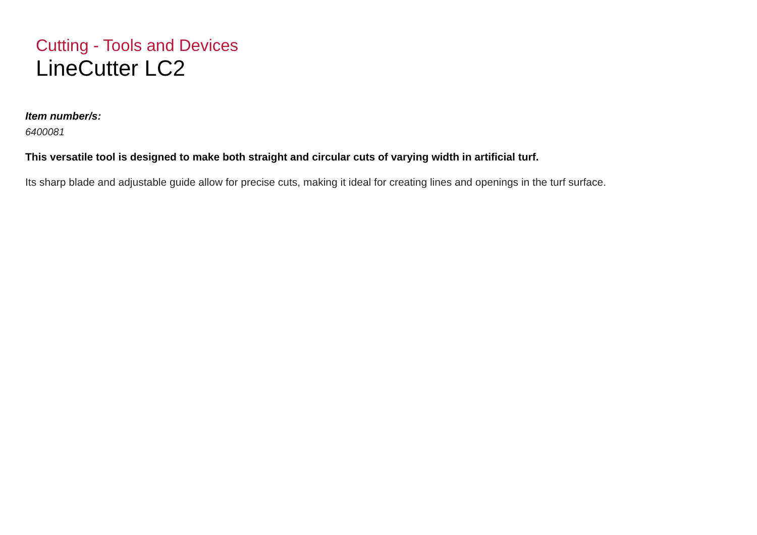Cutting - Tools and Devices
LineCutter LC2
Item number/s:
6400081
This versatile tool is designed to make both straight and circular cuts of varying width in artificial turf.
Its sharp blade and adjustable guide allow for precise cuts, making it ideal for creating lines and openings in the turf surface.